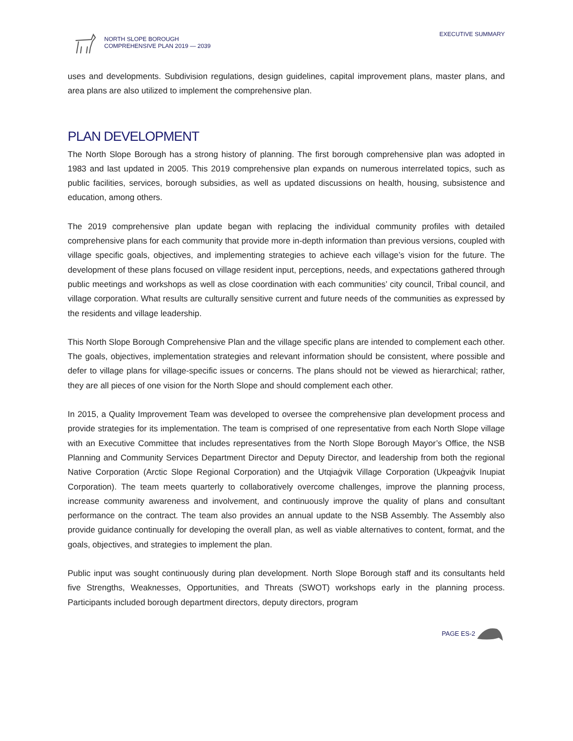NORTH SLOPE BOROUGH
COMPREHENSIVE PLAN 2019 — 2039
EXECUTIVE SUMMARY
uses and developments. Subdivision regulations, design guidelines, capital improvement plans, master plans, and area plans are also utilized to implement the comprehensive plan.
PLAN DEVELOPMENT
The North Slope Borough has a strong history of planning. The first borough comprehensive plan was adopted in 1983 and last updated in 2005. This 2019 comprehensive plan expands on numerous interrelated topics, such as public facilities, services, borough subsidies, as well as updated discussions on health, housing, subsistence and education, among others.
The 2019 comprehensive plan update began with replacing the individual community profiles with detailed comprehensive plans for each community that provide more in-depth information than previous versions, coupled with village specific goals, objectives, and implementing strategies to achieve each village’s vision for the future. The development of these plans focused on village resident input, perceptions, needs, and expectations gathered through public meetings and workshops as well as close coordination with each communities’ city council, Tribal council, and village corporation. What results are culturally sensitive current and future needs of the communities as expressed by the residents and village leadership.
This North Slope Borough Comprehensive Plan and the village specific plans are intended to complement each other. The goals, objectives, implementation strategies and relevant information should be consistent, where possible and defer to village plans for village-specific issues or concerns. The plans should not be viewed as hierarchical; rather, they are all pieces of one vision for the North Slope and should complement each other.
In 2015, a Quality Improvement Team was developed to oversee the comprehensive plan development process and provide strategies for its implementation. The team is comprised of one representative from each North Slope village with an Executive Committee that includes representatives from the North Slope Borough Mayor’s Office, the NSB Planning and Community Services Department Director and Deputy Director, and leadership from both the regional Native Corporation (Arctic Slope Regional Corporation) and the Utqiaġvik Village Corporation (Ukpeaġvik Inupiat Corporation). The team meets quarterly to collaboratively overcome challenges, improve the planning process, increase community awareness and involvement, and continuously improve the quality of plans and consultant performance on the contract. The team also provides an annual update to the NSB Assembly. The Assembly also provide guidance continually for developing the overall plan, as well as viable alternatives to content, format, and the goals, objectives, and strategies to implement the plan.
Public input was sought continuously during plan development. North Slope Borough staff and its consultants held five Strengths, Weaknesses, Opportunities, and Threats (SWOT) workshops early in the planning process. Participants included borough department directors, deputy directors, program
PAGE ES-2